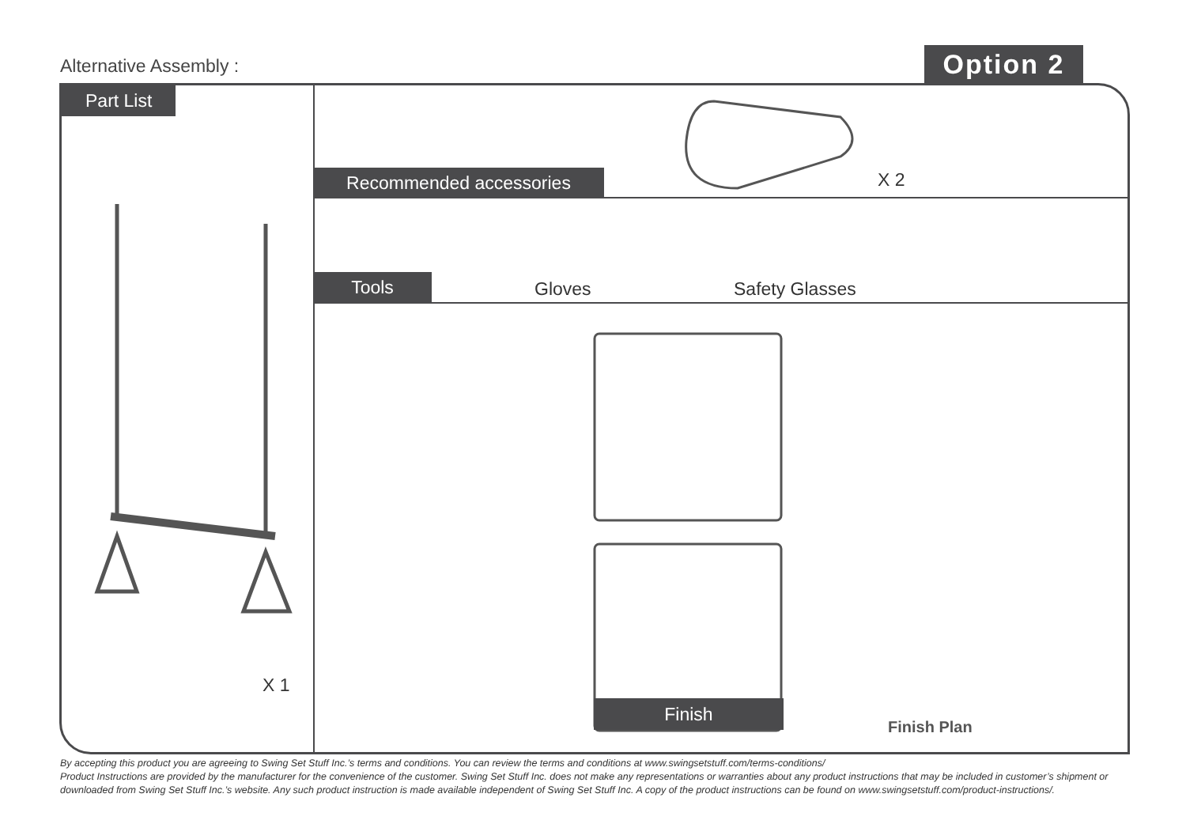Alternative Assembly : Option 2
Part List
X 1
Recommended accessories X 2
Tools Gloves Safety Glasses
Finish
Finish Plan
By accepting this product you are agreeing to Swing Set Stuff Inc.’s terms and conditions. You can review the terms and conditions at www.swingsetstuff.com/terms-conditions/
Product Instructions are provided by the manufacturer for the convenience of the customer. Swing Set Stuff Inc. does not make any representations or warranties about any product instructions that may be included in customer’s shipment or downloaded from Swing Set Stuff Inc.’s website. Any such product instruction is made available independent of Swing Set Stuff Inc. A copy of the product instructions can be found on www.swingsetstuff.com/product-instructions/.